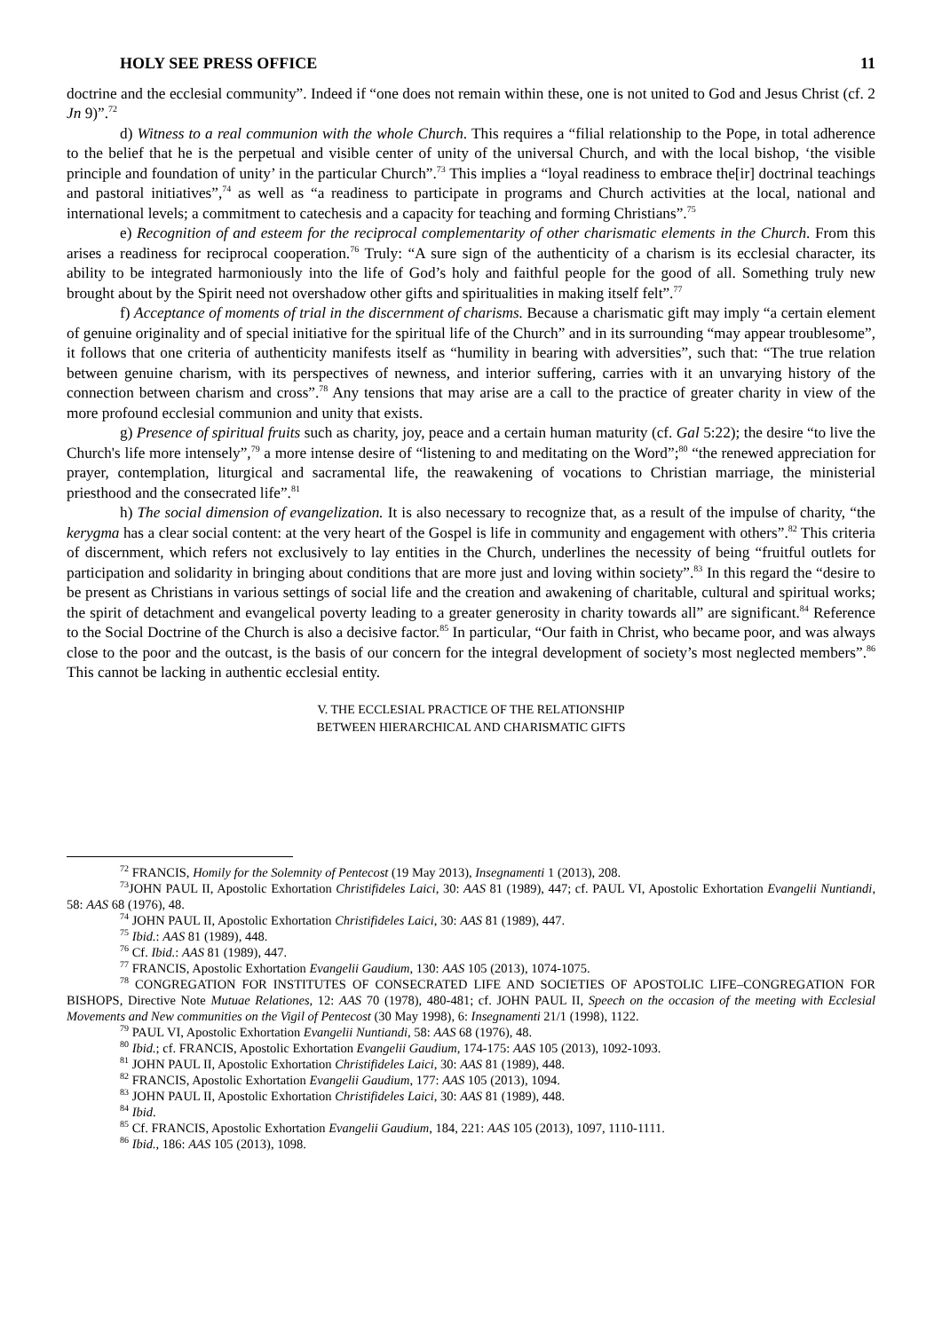HOLY SEE PRESS OFFICE 11
doctrine and the ecclesial community”. Indeed if “one does not remain within these, one is not united to God and Jesus Christ (cf. 2 Jn 9)”.<sup>72</sup>
d) Witness to a real communion with the whole Church. This requires a “filial relationship to the Pope, in total adherence to the belief that he is the perpetual and visible center of unity of the universal Church, and with the local bishop, ‘the visible principle and foundation of unity’ in the particular Church”.<sup>73</sup> This implies a “loyal readiness to embrace the[ir] doctrinal teachings and pastoral initiatives”,<sup>74</sup> as well as “a readiness to participate in programs and Church activities at the local, national and international levels; a commitment to catechesis and a capacity for teaching and forming Christians”.<sup>75</sup>
e) Recognition of and esteem for the reciprocal complementarity of other charismatic elements in the Church. From this arises a readiness for reciprocal cooperation.<sup>76</sup> Truly: “A sure sign of the authenticity of a charism is its ecclesial character, its ability to be integrated harmoniously into the life of God’s holy and faithful people for the good of all. Something truly new brought about by the Spirit need not overshadow other gifts and spiritualities in making itself felt”.<sup>77</sup>
f) Acceptance of moments of trial in the discernment of charisms. Because a charismatic gift may imply “a certain element of genuine originality and of special initiative for the spiritual life of the Church” and in its surrounding “may appear troublesome”, it follows that one criteria of authenticity manifests itself as “humility in bearing with adversities”, such that: “The true relation between genuine charism, with its perspectives of newness, and interior suffering, carries with it an unvarying history of the connection between charism and cross”.<sup>78</sup> Any tensions that may arise are a call to the practice of greater charity in view of the more profound ecclesial communion and unity that exists.
g) Presence of spiritual fruits such as charity, joy, peace and a certain human maturity (cf. Gal 5:22); the desire “to live the Church's life more intensely”,<sup>79</sup> a more intense desire of “listening to and meditating on the Word”;<sup>80</sup> “the renewed appreciation for prayer, contemplation, liturgical and sacramental life, the reawakening of vocations to Christian marriage, the ministerial priesthood and the consecrated life”.<sup>81</sup>
h) The social dimension of evangelization. It is also necessary to recognize that, as a result of the impulse of charity, “the kerygma has a clear social content: at the very heart of the Gospel is life in community and engagement with others”.<sup>82</sup> This criteria of discernment, which refers not exclusively to lay entities in the Church, underlines the necessity of being “fruitful outlets for participation and solidarity in bringing about conditions that are more just and loving within society”.<sup>83</sup> In this regard the “desire to be present as Christians in various settings of social life and the creation and awakening of charitable, cultural and spiritual works; the spirit of detachment and evangelical poverty leading to a greater generosity in charity towards all” are significant.<sup>84</sup> Reference to the Social Doctrine of the Church is also a decisive factor.<sup>85</sup> In particular, “Our faith in Christ, who became poor, and was always close to the poor and the outcast, is the basis of our concern for the integral development of society’s most neglected members”.<sup>86</sup> This cannot be lacking in authentic ecclesial entity.
V. THE ECCLESIAL PRACTICE OF THE RELATIONSHIP
BETWEEN HIERARCHICAL AND CHARISMATIC GIFTS
<sup>72</sup> FRANCIS, Homily for the Solemnity of Pentecost (19 May 2013), Insegnamenti 1 (2013), 208.
<sup>73</sup> JOHN PAUL II, Apostolic Exhortation Christifideles Laici, 30: AAS 81 (1989), 447; cf. PAUL VI, Apostolic Exhortation Evangelii Nuntiandi, 58: AAS 68 (1976), 48.
<sup>74</sup> JOHN PAUL II, Apostolic Exhortation Christifideles Laici, 30: AAS 81 (1989), 447.
<sup>75</sup> Ibid.: AAS 81 (1989), 448.
<sup>76</sup> Cf. Ibid.: AAS 81 (1989), 447.
<sup>77</sup> FRANCIS, Apostolic Exhortation Evangelii Gaudium, 130: AAS 105 (2013), 1074-1075.
<sup>78</sup> CONGREGATION FOR INSTITUTES OF CONSECRATED LIFE AND SOCIETIES OF APOSTOLIC LIFE–CONGREGATION FOR BISHOPS, Directive Note Mutuae Relationes, 12: AAS 70 (1978), 480-481; cf. JOHN PAUL II, Speech on the occasion of the meeting with Ecclesial Movements and New communities on the Vigil of Pentecost (30 May 1998), 6: Insegnamenti 21/1 (1998), 1122.
<sup>79</sup> PAUL VI, Apostolic Exhortation Evangelii Nuntiandi, 58: AAS 68 (1976), 48.
<sup>80</sup> Ibid.; cf. FRANCIS, Apostolic Exhortation Evangelii Gaudium, 174-175: AAS 105 (2013), 1092-1093.
<sup>81</sup> JOHN PAUL II, Apostolic Exhortation Christifideles Laici, 30: AAS 81 (1989), 448.
<sup>82</sup> FRANCIS, Apostolic Exhortation Evangelii Gaudium, 177: AAS 105 (2013), 1094.
<sup>83</sup> JOHN PAUL II, Apostolic Exhortation Christifideles Laici, 30: AAS 81 (1989), 448.
<sup>84</sup> Ibid.
<sup>85</sup> Cf. FRANCIS, Apostolic Exhortation Evangelii Gaudium, 184, 221: AAS 105 (2013), 1097, 1110-1111.
<sup>86</sup> Ibid., 186: AAS 105 (2013), 1098.